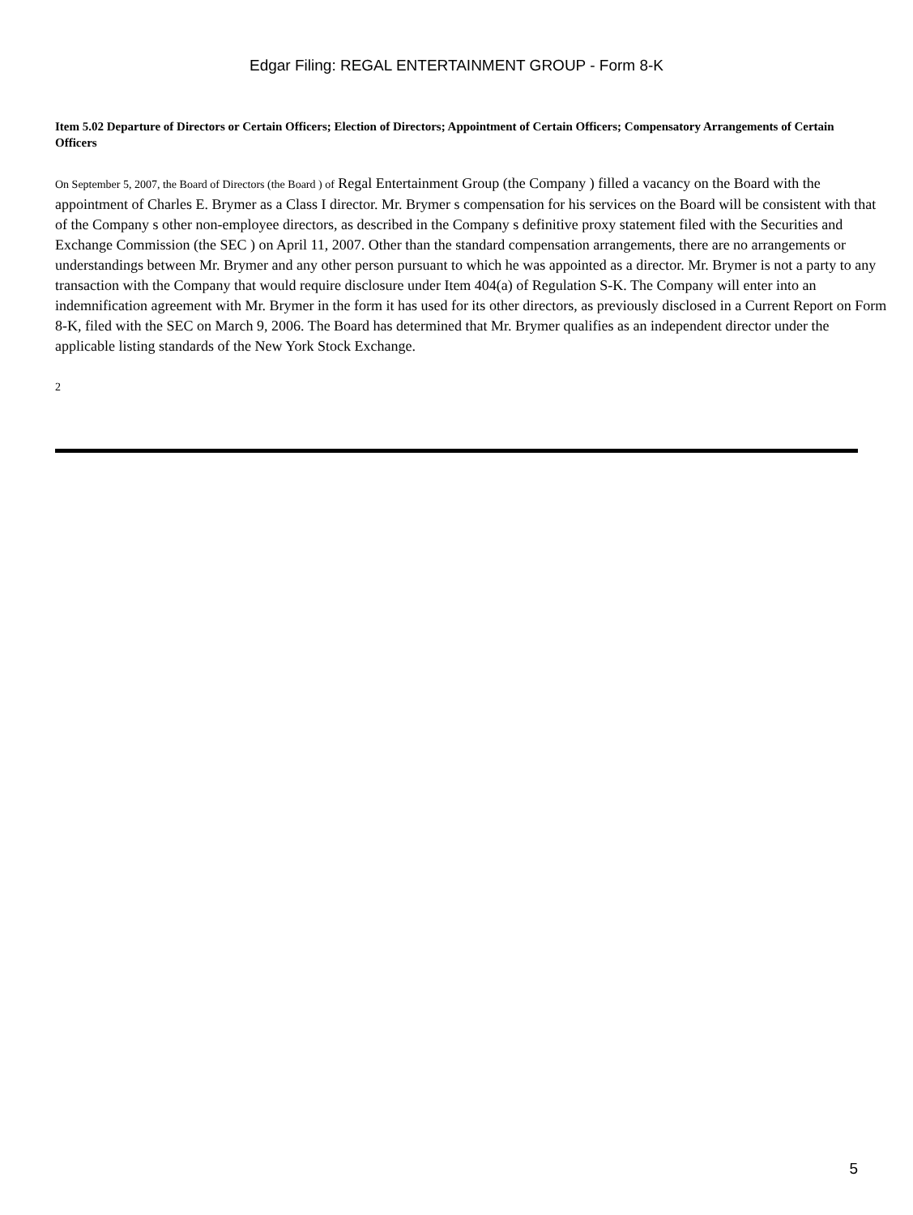Edgar Filing: REGAL ENTERTAINMENT GROUP - Form 8-K
Item 5.02 Departure of Directors or Certain Officers; Election of Directors; Appointment of Certain Officers; Compensatory Arrangements of Certain Officers
On September 5, 2007, the Board of Directors (the Board ) of Regal Entertainment Group (the Company ) filled a vacancy on the Board with the appointment of Charles E. Brymer as a Class I director. Mr. Brymer s compensation for his services on the Board will be consistent with that of the Company s other non-employee directors, as described in the Company s definitive proxy statement filed with the Securities and Exchange Commission (the SEC ) on April 11, 2007. Other than the standard compensation arrangements, there are no arrangements or understandings between Mr. Brymer and any other person pursuant to which he was appointed as a director. Mr. Brymer is not a party to any transaction with the Company that would require disclosure under Item 404(a) of Regulation S-K. The Company will enter into an indemnification agreement with Mr. Brymer in the form it has used for its other directors, as previously disclosed in a Current Report on Form 8-K, filed with the SEC on March 9, 2006. The Board has determined that Mr. Brymer qualifies as an independent director under the applicable listing standards of the New York Stock Exchange.
2
5